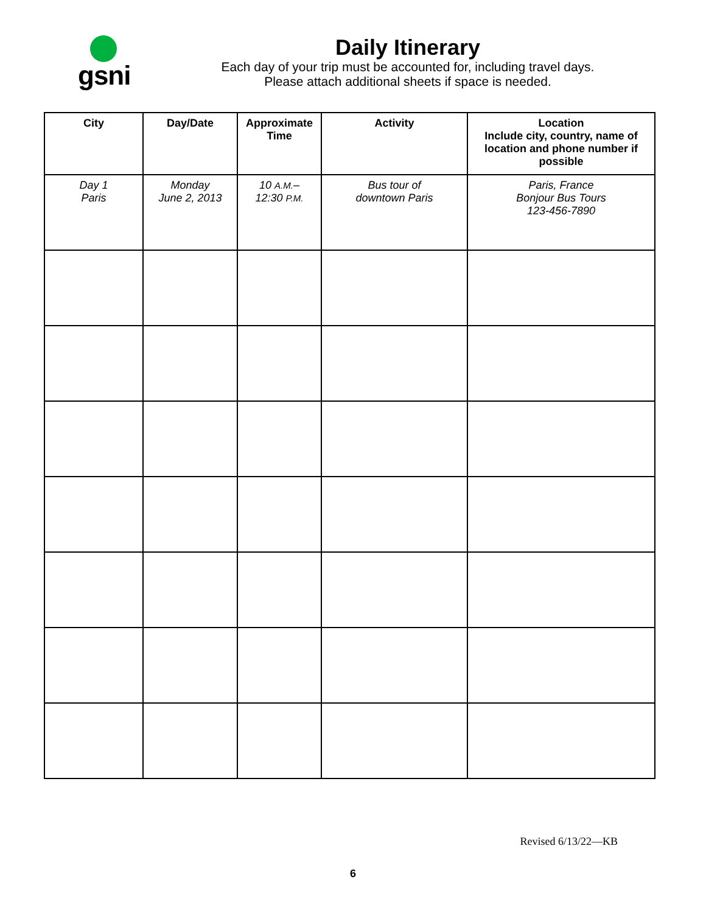gsni
Daily Itinerary
Each day of your trip must be accounted for, including travel days.
Please attach additional sheets if space is needed.
| City | Day/Date | Approximate Time | Activity | Location Include city, country, name of location and phone number if possible |
| --- | --- | --- | --- | --- |
| Day 1 Paris | Monday June 2, 2013 | 10 A.M. – 12:30 P.M. | Bus tour of downtown Paris | Paris, France Bonjour Bus Tours 123-456-7890 |
Revised 6/13/22—KB
6